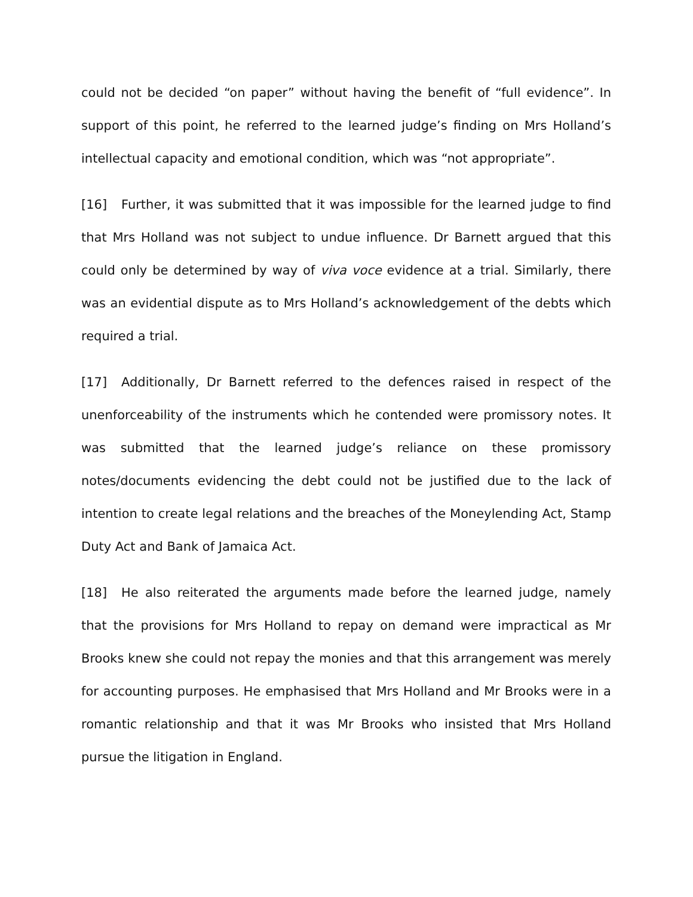could not be decided “on paper” without having the benefit of “full evidence”. In support of this point, he referred to the learned judge’s finding on Mrs Holland’s intellectual capacity and emotional condition, which was “not appropriate”.
[16] Further, it was submitted that it was impossible for the learned judge to find that Mrs Holland was not subject to undue influence. Dr Barnett argued that this could only be determined by way of viva voce evidence at a trial. Similarly, there was an evidential dispute as to Mrs Holland’s acknowledgement of the debts which required a trial.
[17] Additionally, Dr Barnett referred to the defences raised in respect of the unenforceability of the instruments which he contended were promissory notes. It was submitted that the learned judge’s reliance on these promissory notes/documents evidencing the debt could not be justified due to the lack of intention to create legal relations and the breaches of the Moneylending Act, Stamp Duty Act and Bank of Jamaica Act.
[18] He also reiterated the arguments made before the learned judge, namely that the provisions for Mrs Holland to repay on demand were impractical as Mr Brooks knew she could not repay the monies and that this arrangement was merely for accounting purposes. He emphasised that Mrs Holland and Mr Brooks were in a romantic relationship and that it was Mr Brooks who insisted that Mrs Holland pursue the litigation in England.